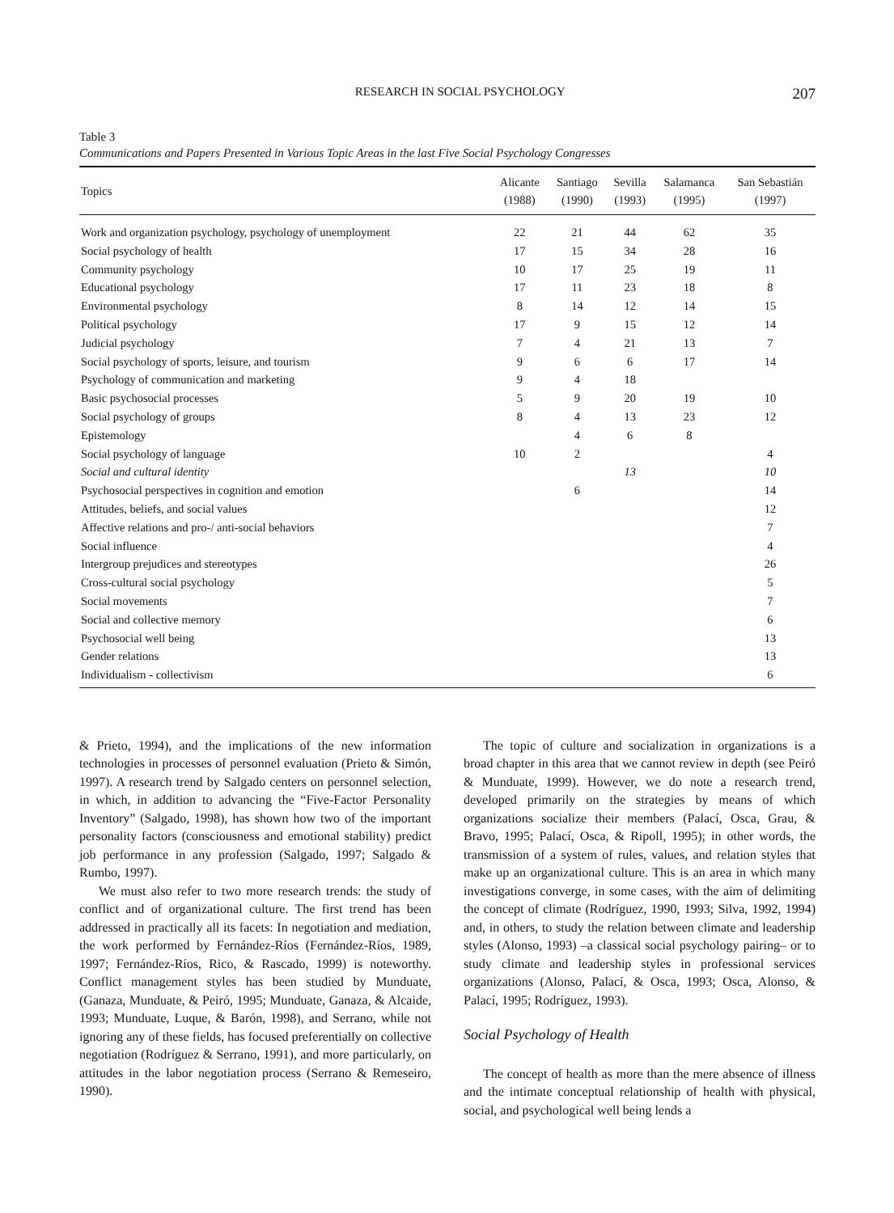RESEARCH IN SOCIAL PSYCHOLOGY 207
Table 3
Communications and Papers Presented in Various Topic Areas in the last Five Social Psychology Congresses
| Topics | Alicante (1988) | Santiago (1990) | Sevilla (1993) | Salamanca (1995) | San Sebastián (1997) |
| --- | --- | --- | --- | --- | --- |
| Work and organization psychology, psychology of unemployment | 22 | 21 | 44 | 62 | 35 |
| Social psychology of health | 17 | 15 | 34 | 28 | 16 |
| Community psychology | 10 | 17 | 25 | 19 | 11 |
| Educational psychology | 17 | 11 | 23 | 18 | 8 |
| Environmental psychology | 8 | 14 | 12 | 14 | 15 |
| Political psychology | 17 | 9 | 15 | 12 | 14 |
| Judicial psychology | 7 | 4 | 21 | 13 | 7 |
| Social psychology of sports, leisure, and tourism | 9 | 6 | 6 | 17 | 14 |
| Psychology of communication and marketing | 9 | 4 | 18 | | |
| Basic psychosocial processes | 5 | 9 | 20 | 19 | 10 |
| Social psychology of groups | 8 | 4 | 13 | 23 | 12 |
| Epistemology | | 4 | 6 | 8 | |
| Social psychology of language | 10 | 2 | | | 4 |
| Social and cultural identity | | | 13 | | 10 |
| Psychosocial perspectives in cognition and emotion | | 6 | | | 14 |
| Attitudes, beliefs, and social values | | | | | 12 |
| Affective relations and pro-/ anti-social behaviors | | | | | 7 |
| Social influence | | | | | 4 |
| Intergroup prejudices and stereotypes | | | | | 26 |
| Cross-cultural social psychology | | | | | 5 |
| Social movements | | | | | 7 |
| Social and collective memory | | | | | 6 |
| Psychosocial well being | | | | | 13 |
| Gender relations | | | | | 13 |
| Individualism - collectivism | | | | | 6 |
& Prieto, 1994), and the implications of the new information technologies in processes of personnel evaluation (Prieto & Simón, 1997). A research trend by Salgado centers on personnel selection, in which, in addition to advancing the “Five-Factor Personality Inventory” (Salgado, 1998), has shown how two of the important personality factors (consciousness and emotional stability) predict job performance in any profession (Salgado, 1997; Salgado & Rumbo, 1997).
We must also refer to two more research trends: the study of conflict and of organizational culture. The first trend has been addressed in practically all its facets: In negotiation and mediation, the work performed by Fernández-Ríos (Fernández-Ríos, 1989, 1997; Fernández-Ríos, Rico, & Rascado, 1999) is noteworthy. Conflict management styles has been studied by Munduate, (Ganaza, Munduate, & Peiró, 1995; Munduate, Ganaza, & Alcaide, 1993; Munduate, Luque, & Barón, 1998), and Serrano, while not ignoring any of these fields, has focused preferentially on collective negotiation (Rodríguez & Serrano, 1991), and more particularly, on attitudes in the labor negotiation process (Serrano & Remeseiro, 1990).
The topic of culture and socialization in organizations is a broad chapter in this area that we cannot review in depth (see Peiró & Munduate, 1999). However, we do note a research trend, developed primarily on the strategies by means of which organizations socialize their members (Palací, Osca, Grau, & Bravo, 1995; Palací, Osca, & Ripoll, 1995); in other words, the transmission of a system of rules, values, and relation styles that make up an organizational culture. This is an area in which many investigations converge, in some cases, with the aim of delimiting the concept of climate (Rodríguez, 1990, 1993; Silva, 1992, 1994) and, in others, to study the relation between climate and leadership styles (Alonso, 1993) –a classical social psychology pairing– or to study climate and leadership styles in professional services organizations (Alonso, Palací, & Osca, 1993; Osca, Alonso, & Palací, 1995; Rodríguez, 1993).
Social Psychology of Health
The concept of health as more than the mere absence of illness and the intimate conceptual relationship of health with physical, social, and psychological well being lends a